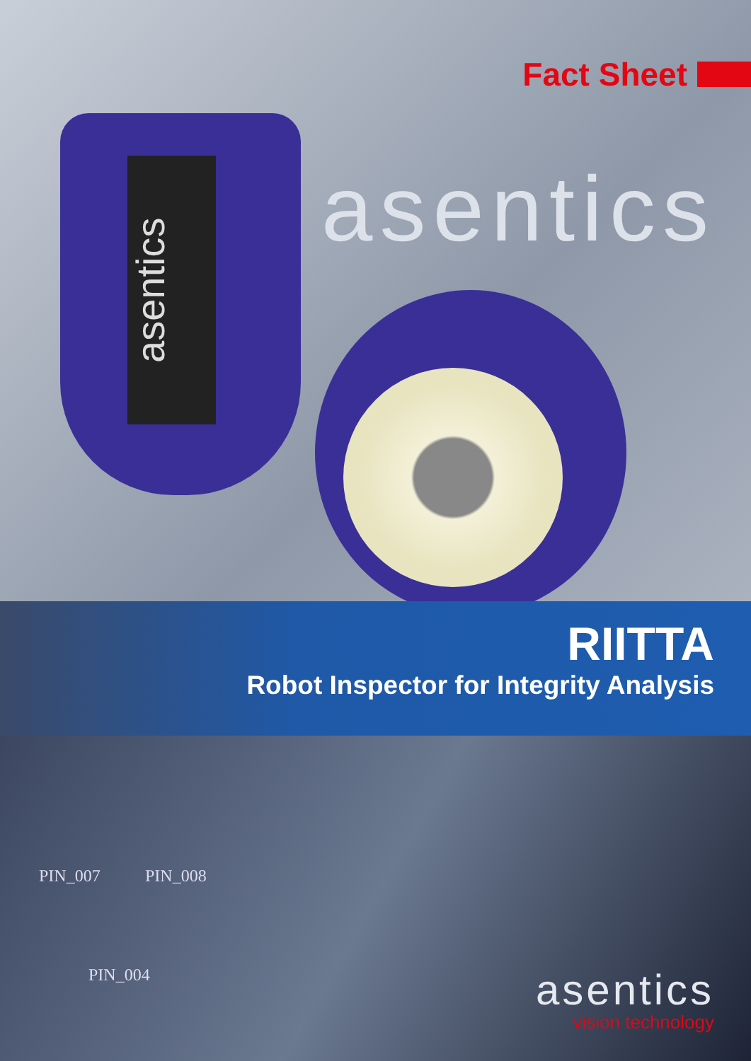Fact Sheet
asentics
asentics
RIITTA
Robot Inspector for Integrity Analysis
PIN_007 PIN_008
PIN_004
asentics
vision technology